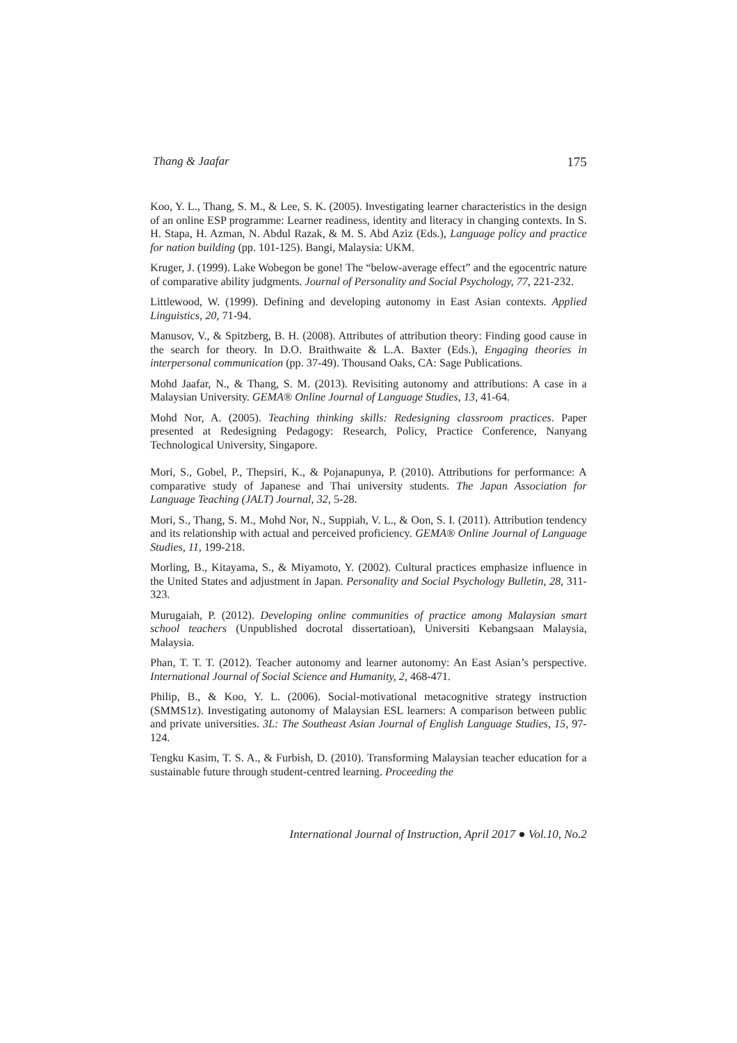Thang & Jaafar 175
Koo, Y. L., Thang, S. M., & Lee, S. K. (2005). Investigating learner characteristics in the design of an online ESP programme: Learner readiness, identity and literacy in changing contexts. In S. H. Stapa, H. Azman, N. Abdul Razak, & M. S. Abd Aziz (Eds.), Language policy and practice for nation building (pp. 101-125). Bangi, Malaysia: UKM.
Kruger, J. (1999). Lake Wobegon be gone! The “below-average effect” and the egocentric nature of comparative ability judgments. Journal of Personality and Social Psychology, 77, 221-232.
Littlewood, W. (1999). Defining and developing autonomy in East Asian contexts. Applied Linguistics, 20, 71-94.
Manusov, V., & Spitzberg, B. H. (2008). Attributes of attribution theory: Finding good cause in the search for theory. In D.O. Braithwaite & L.A. Baxter (Eds.), Engaging theories in interpersonal communication (pp. 37-49). Thousand Oaks, CA: Sage Publications.
Mohd Jaafar, N., & Thang, S. M. (2013). Revisiting autonomy and attributions: A case in a Malaysian University. GEMA® Online Journal of Language Studies, 13, 41-64.
Mohd Nor, A. (2005). Teaching thinking skills: Redesigning classroom practices. Paper presented at Redesigning Pedagogy: Research, Policy, Practice Conference, Nanyang Technological University, Singapore.
Mori, S., Gobel, P., Thepsiri, K., & Pojanapunya, P. (2010). Attributions for performance: A comparative study of Japanese and Thai university students. The Japan Association for Language Teaching (JALT) Journal, 32, 5-28.
Mori, S., Thang, S. M., Mohd Nor, N., Suppiah, V. L., & Oon, S. I. (2011). Attribution tendency and its relationship with actual and perceived proficiency. GEMA® Online Journal of Language Studies, 11, 199-218.
Morling, B., Kitayama, S., & Miyamoto, Y. (2002). Cultural practices emphasize influence in the United States and adjustment in Japan. Personality and Social Psychology Bulletin, 28, 311-323.
Murugaiah, P. (2012). Developing online communities of practice among Malaysian smart school teachers (Unpublished docrotal dissertatioan), Universiti Kebangsaan Malaysia, Malaysia.
Phan, T. T. T. (2012). Teacher autonomy and learner autonomy: An East Asian’s perspective. International Journal of Social Science and Humanity, 2, 468-471.
Philip, B., & Koo, Y. L. (2006). Social-motivational metacognitive strategy instruction (SMMS1z). Investigating autonomy of Malaysian ESL learners: A comparison between public and private universities. 3L: The Southeast Asian Journal of English Language Studies, 15, 97-124.
Tengku Kasim, T. S. A., & Furbish, D. (2010). Transforming Malaysian teacher education for a sustainable future through student-centred learning. Proceeding the
International Journal of Instruction, April 2017 ● Vol.10, No.2